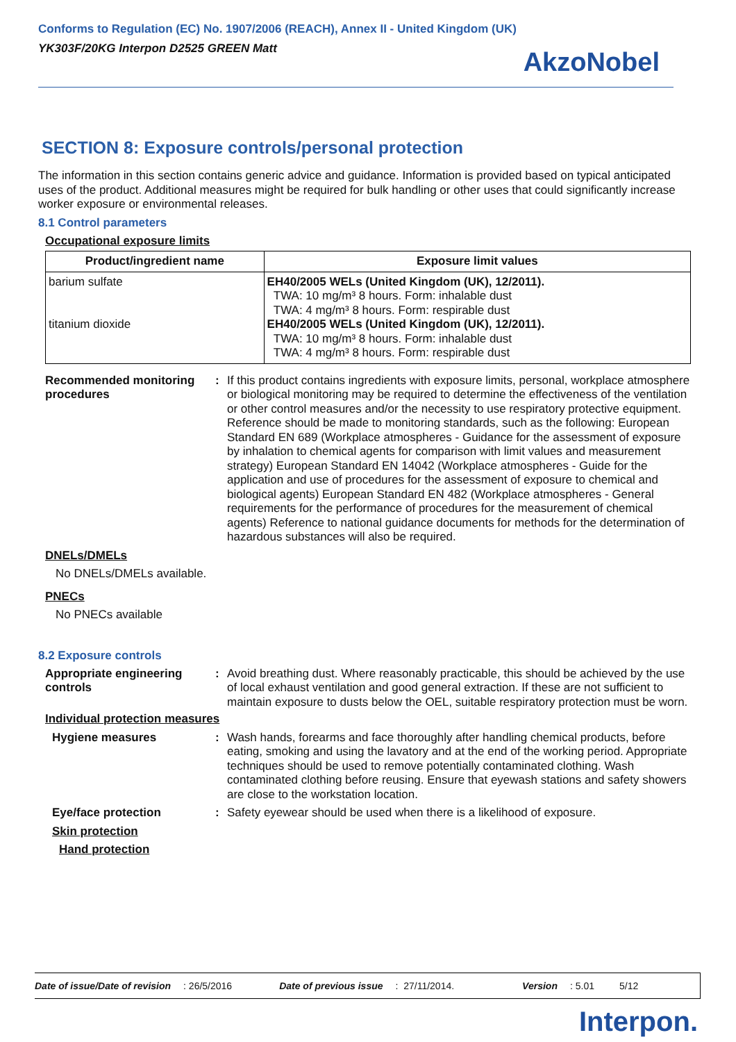Conforms to Regulation (EC) No. 1907/2006 (REACH), Annex II - United Kingdom (UK)
YK303F/20KG Interpon D2525 GREEN Matt
AkzoNobel
SECTION 8: Exposure controls/personal protection
The information in this section contains generic advice and guidance. Information is provided based on typical anticipated uses of the product. Additional measures might be required for bulk handling or other uses that could significantly increase worker exposure or environmental releases.
8.1 Control parameters
Occupational exposure limits
| Product/ingredient name | Exposure limit values |
| --- | --- |
| barium sulfate titanium dioxide | EH40/2005 WELs (United Kingdom (UK), 12/2011). TWA: 10 mg/m³ 8 hours. Form: inhalable dust TWA: 4 mg/m³ 8 hours. Form: respirable dust EH40/2005 WELs (United Kingdom (UK), 12/2011). TWA: 10 mg/m³ 8 hours. Form: inhalable dust TWA: 4 mg/m³ 8 hours. Form: respirable dust |
Recommended monitoring procedures
: If this product contains ingredients with exposure limits, personal, workplace atmosphere or biological monitoring may be required to determine the effectiveness of the ventilation or other control measures and/or the necessity to use respiratory protective equipment. Reference should be made to monitoring standards, such as the following: European Standard EN 689 (Workplace atmospheres - Guidance for the assessment of exposure by inhalation to chemical agents for comparison with limit values and measurement strategy) European Standard EN 14042 (Workplace atmospheres - Guide for the application and use of procedures for the assessment of exposure to chemical and biological agents) European Standard EN 482 (Workplace atmospheres - General requirements for the performance of procedures for the measurement of chemical agents) Reference to national guidance documents for methods for the determination of hazardous substances will also be required.
DNELs/DMELs
No DNELs/DMELs available.
PNECs
No PNECs available
8.2 Exposure controls
Appropriate engineering controls
: Avoid breathing dust. Where reasonably practicable, this should be achieved by the use of local exhaust ventilation and good general extraction. If these are not sufficient to maintain exposure to dusts below the OEL, suitable respiratory protection must be worn.
Individual protection measures
Hygiene measures : Wash hands, forearms and face thoroughly after handling chemical products, before eating, smoking and using the lavatory and at the end of the working period. Appropriate techniques should be used to remove potentially contaminated clothing. Wash contaminated clothing before reusing. Ensure that eyewash stations and safety showers are close to the workstation location.
Eye/face protection : Safety eyewear should be used when there is a likelihood of exposure.
Skin protection
Hand protection
Date of issue/Date of revision: 26/5/2016 Date of previous issue: 27/11/2014. Version: 5.01 5/12
Interpon.